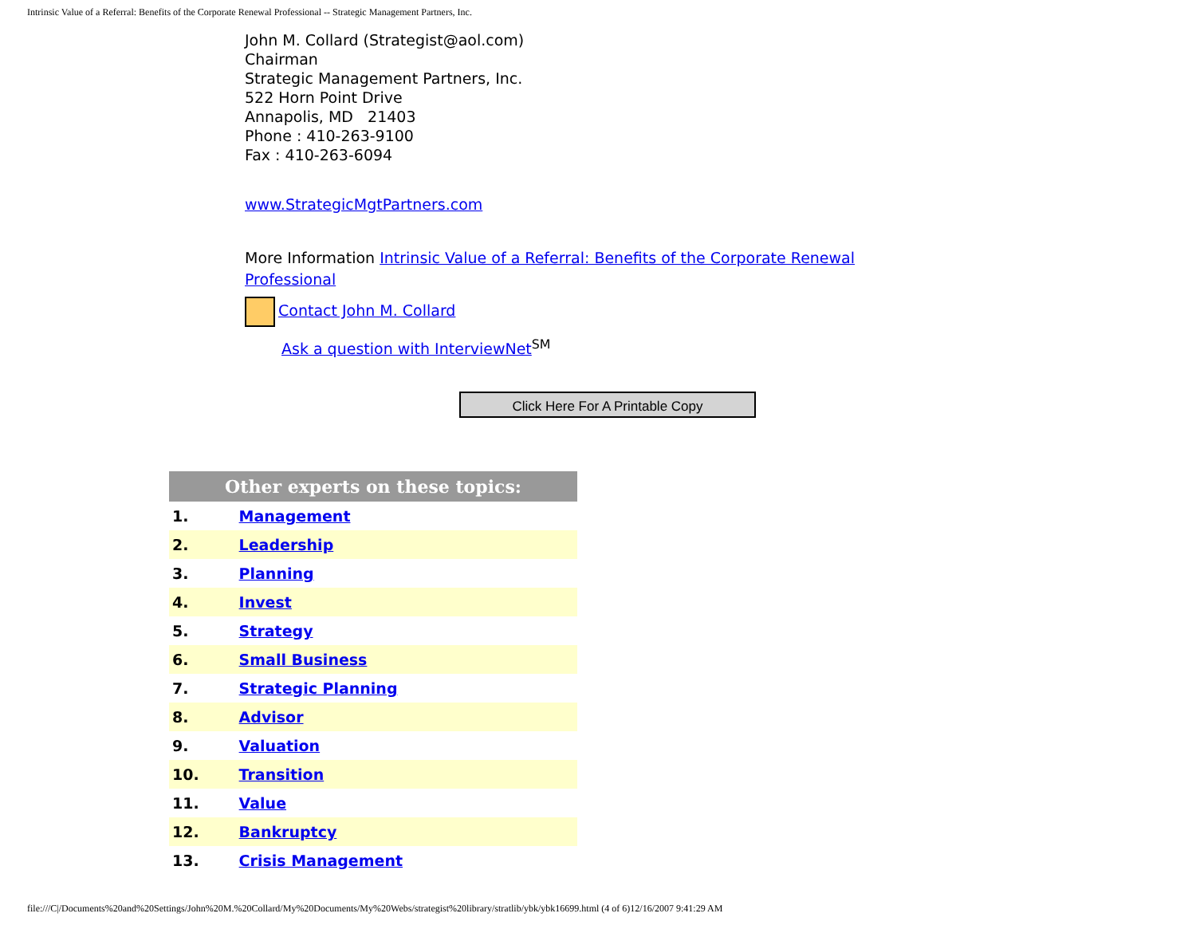Intrinsic Value of a Referral: Benefits of the Corporate Renewal Professional -- Strategic Management Partners, Inc.
John M. Collard (Strategist@aol.com)
Chairman
Strategic Management Partners, Inc.
522 Horn Point Drive
Annapolis, MD 21403
Phone : 410-263-9100
Fax : 410-263-6094
www.StrategicMgtPartners.com
More Information Intrinsic Value of a Referral: Benefits of the Corporate Renewal Professional
Contact John M. Collard
Ask a question with InterviewNet<sup>SM</sup>
Click Here For A Printable Copy
| Other experts on these topics: | |
| --- | --- |
| 1. | Management |
| 2. | Leadership |
| 3. | Planning |
| 4. | Invest |
| 5. | Strategy |
| 6. | Small Business |
| 7. | Strategic Planning |
| 8. | Advisor |
| 9. | Valuation |
| 10. | Transition |
| 11. | Value |
| 12. | Bankruptcy |
| 13. | Crisis Management |
file:///C|/Documents%20and%20Settings/John%20M.%20Collard/My%20Documents/My%20Webs/strategist%20library/stratlib/ybk/ybk16699.html (4 of 6)12/16/2007 9:41:29 AM